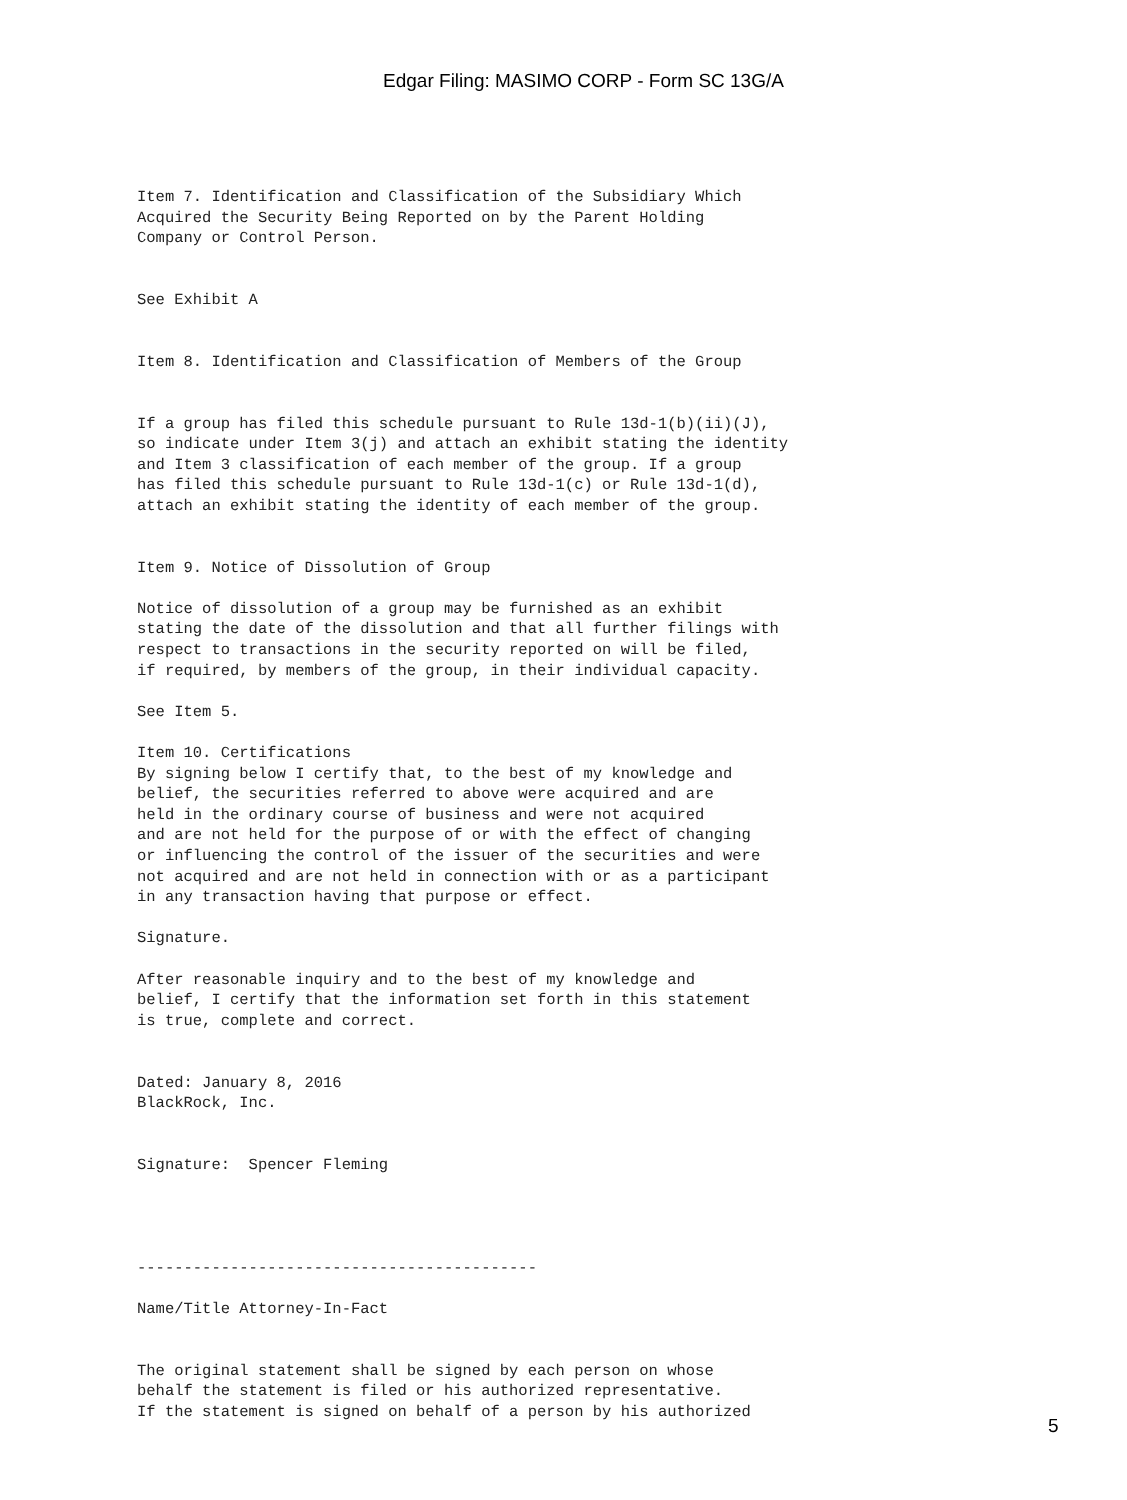Edgar Filing: MASIMO CORP - Form SC 13G/A
Item 7. Identification and Classification of the Subsidiary Which
Acquired the Security Being Reported on by the Parent Holding
Company or Control Person.


See Exhibit A


Item 8. Identification and Classification of Members of the Group


If a group has filed this schedule pursuant to Rule 13d-1(b)(ii)(J),
so indicate under Item 3(j) and attach an exhibit stating the identity
and Item 3 classification of each member of the group. If a group
has filed this schedule pursuant to Rule 13d-1(c) or Rule 13d-1(d),
attach an exhibit stating the identity of each member of the group.


Item 9. Notice of Dissolution of Group

Notice of dissolution of a group may be furnished as an exhibit
stating the date of the dissolution and that all further filings with
respect to transactions in the security reported on will be filed,
if required, by members of the group, in their individual capacity.

See Item 5.

Item 10. Certifications
By signing below I certify that, to the best of my knowledge and
belief, the securities referred to above were acquired and are
held in the ordinary course of business and were not acquired
and are not held for the purpose of or with the effect of changing
or influencing the control of the issuer of the securities and were
not acquired and are not held in connection with or as a participant
in any transaction having that purpose or effect.

Signature.

After reasonable inquiry and to the best of my knowledge and
belief, I certify that the information set forth in this statement
is true, complete and correct.


Dated: January 8, 2016
BlackRock, Inc.


Signature:  Spencer Fleming




-------------------------------------------

Name/Title Attorney-In-Fact


The original statement shall be signed by each person on whose
behalf the statement is filed or his authorized representative.
If the statement is signed on behalf of a person by his authorized
5